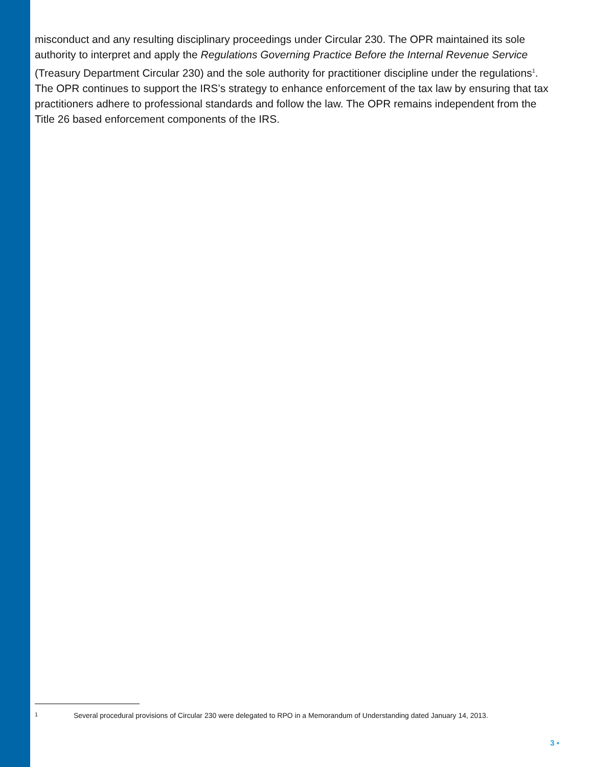misconduct and any resulting disciplinary proceedings under Circular 230. The OPR maintained its sole authority to interpret and apply the Regulations Governing Practice Before the Internal Revenue Service (Treasury Department Circular 230) and the sole authority for practitioner discipline under the regulations<sup>1</sup>. The OPR continues to support the IRS’s strategy to enhance enforcement of the tax law by ensuring that tax practitioners adhere to professional standards and follow the law. The OPR remains independent from the Title 26 based enforcement components of the IRS.
1 Several procedural provisions of Circular 230 were delegated to RPO in a Memorandum of Understanding dated January 14, 2013.
3 ▪